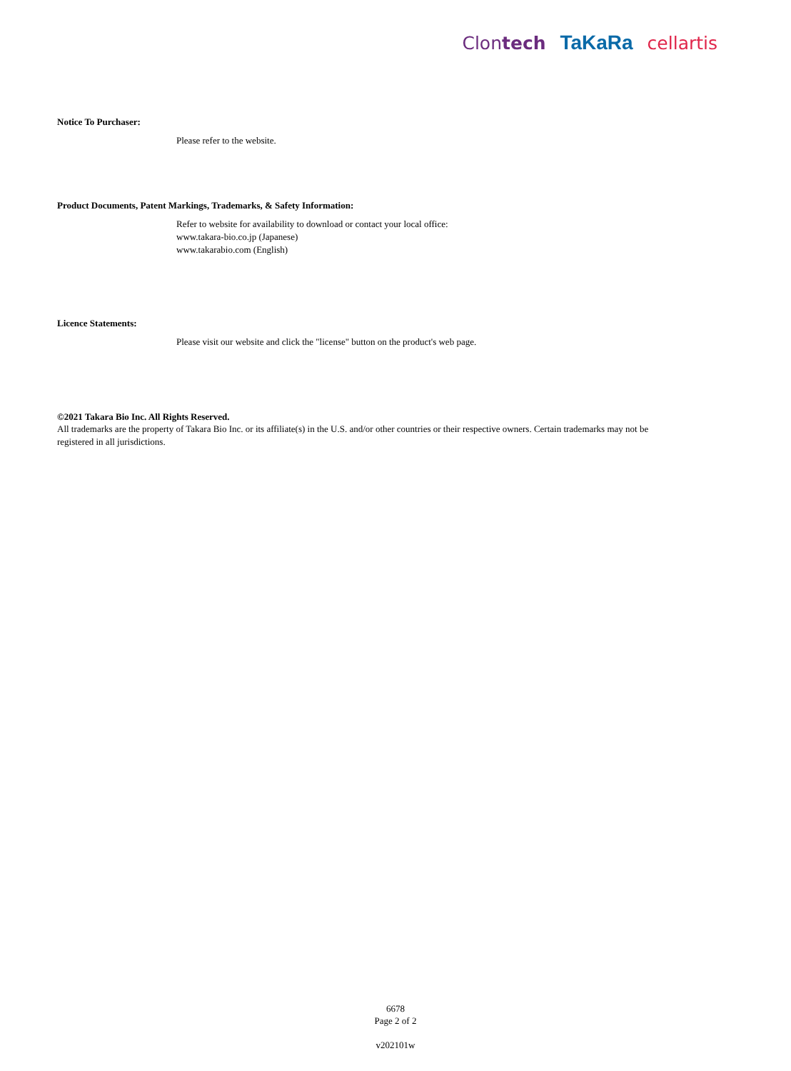Clontech TaKaRa cellartis
Notice To Purchaser:
Please refer to the website.
Product Documents, Patent Markings, Trademarks, & Safety Information:
Refer to website for availability to download or contact your local office:
www.takara-bio.co.jp (Japanese)
www.takarabio.com (English)
Licence Statements:
Please visit our website and click the "license" button on the product's web page.
©2021 Takara Bio Inc. All Rights Reserved.
All trademarks are the property of Takara Bio Inc. or its affiliate(s) in the U.S. and/or other countries or their respective owners. Certain trademarks may not be registered in all jurisdictions.
6678
Page 2 of 2
v202101w